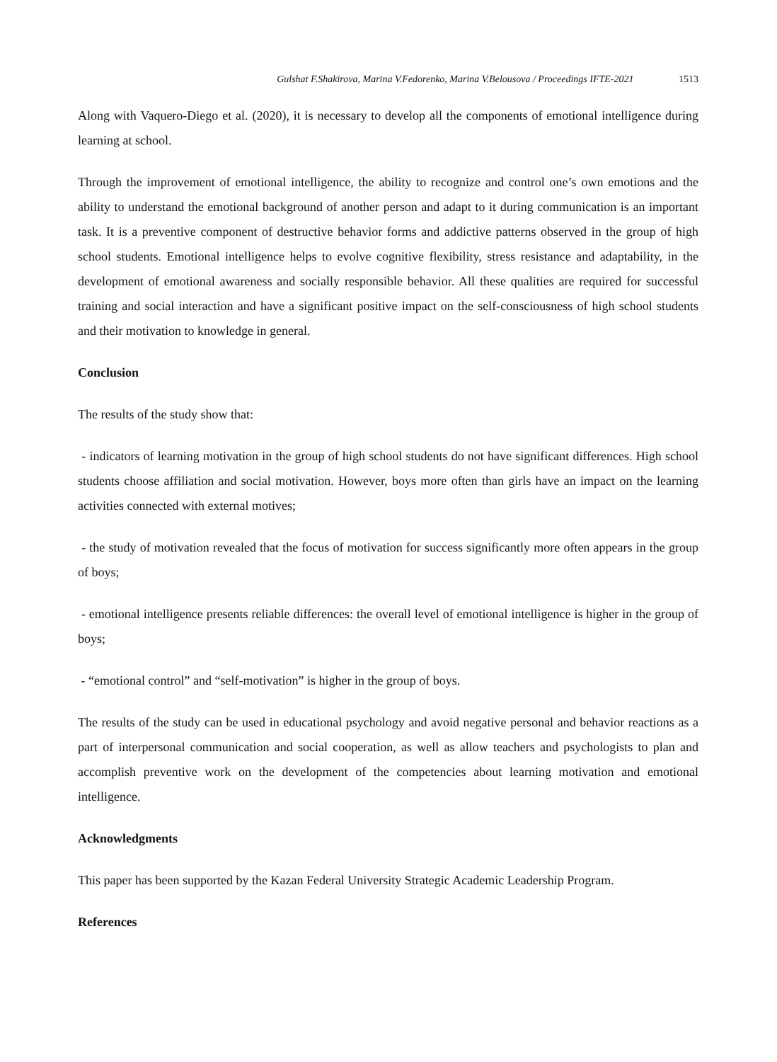Gulshat F.Shakirova, Marina V.Fedorenko, Marina V.Belousova / Proceedings IFTE-2021 1513
Along with Vaquero-Diego et al. (2020), it is necessary to develop all the components of emotional intelligence during learning at school.
Through the improvement of emotional intelligence, the ability to recognize and control one’s own emotions and the ability to understand the emotional background of another person and adapt to it during communication is an important task. It is a preventive component of destructive behavior forms and addictive patterns observed in the group of high school students. Emotional intelligence helps to evolve cognitive flexibility, stress resistance and adaptability, in the development of emotional awareness and socially responsible behavior. All these qualities are required for successful training and social interaction and have a significant positive impact on the self-consciousness of high school students and their motivation to knowledge in general.
Conclusion
The results of the study show that:
- indicators of learning motivation in the group of high school students do not have significant differences. High school students choose affiliation and social motivation. However, boys more often than girls have an impact on the learning activities connected with external motives;
- the study of motivation revealed that the focus of motivation for success significantly more often appears in the group of boys;
- emotional intelligence presents reliable differences: the overall level of emotional intelligence is higher in the group of boys;
- “emotional control” and “self-motivation” is higher in the group of boys.
The results of the study can be used in educational psychology and avoid negative personal and behavior reactions as a part of interpersonal communication and social cooperation, as well as allow teachers and psychologists to plan and accomplish preventive work on the development of the competencies about learning motivation and emotional intelligence.
Acknowledgments
This paper has been supported by the Kazan Federal University Strategic Academic Leadership Program.
References